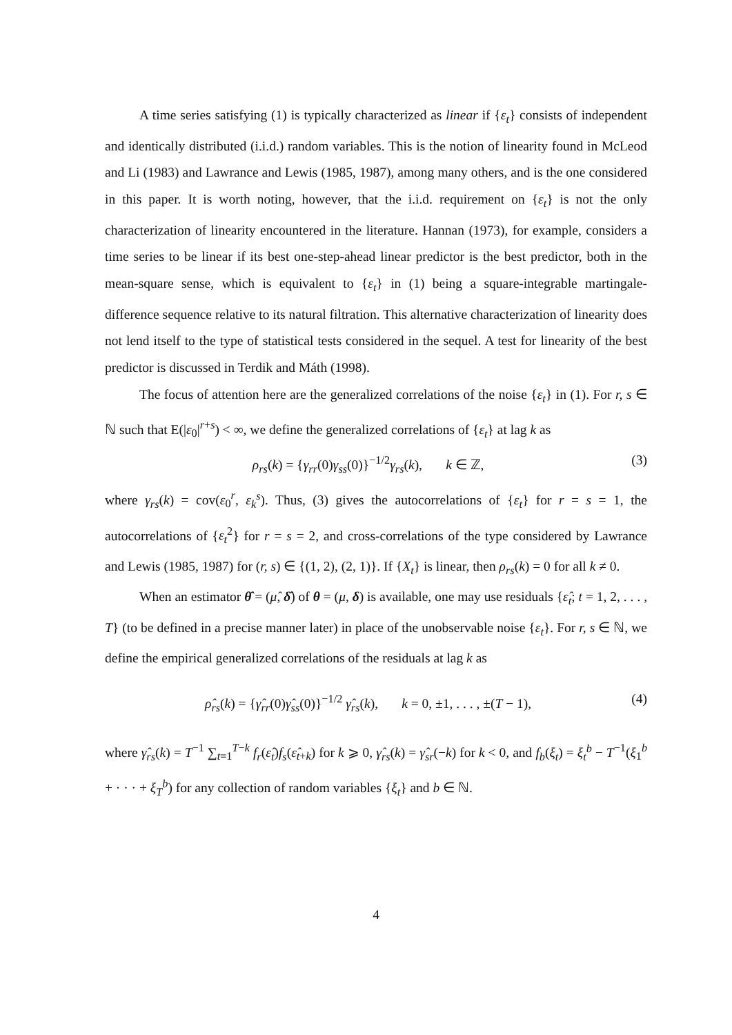A time series satisfying (1) is typically characterized as linear if {ε<sub>t</sub>} consists of independent and identically distributed (i.i.d.) random variables. This is the notion of linearity found in McLeod and Li (1983) and Lawrance and Lewis (1985, 1987), among many others, and is the one considered in this paper. It is worth noting, however, that the i.i.d. requirement on {ε<sub>t</sub>} is not the only characterization of linearity encountered in the literature. Hannan (1973), for example, considers a time series to be linear if its best one-step-ahead linear predictor is the best predictor, both in the mean-square sense, which is equivalent to {ε<sub>t</sub>} in (1) being a square-integrable martingale-difference sequence relative to its natural filtration. This alternative characterization of linearity does not lend itself to the type of statistical tests considered in the sequel. A test for linearity of the best predictor is discussed in Terdik and Máth (1998).
The focus of attention here are the generalized correlations of the noise {ε<sub>t</sub>} in (1). For r, s ∈ ℕ such that E(|ε<sub>0</sub>|<sup>r+s</sup>) < ∞, we define the generalized correlations of {ε<sub>t</sub>} at lag k as
ρ<sub>rs</sub>(k) = {γ<sub>rr</sub>(0)γ<sub>ss</sub>(0)}<sup>−1/2</sup>γ<sub>rs</sub>(k), k ∈ ℤ, (3)
where γ<sub>rs</sub>(k) = cov(ε<sub>0</sub><sup>r</sup>, ε<sub>k</sub><sup>s</sup>). Thus, (3) gives the autocorrelations of {ε<sub>t</sub>} for r = s = 1, the autocorrelations of {ε<sub>t</sub><sup>2</sup>} for r = s = 2, and cross-correlations of the type considered by Lawrance and Lewis (1985, 1987) for (r, s) ∈ {(1, 2), (2, 1)}. If {X<sub>t</sub>} is linear, then ρ<sub>rs</sub>(k) = 0 for all k ≠ 0.
When an estimator θ̂ = (μ̂, δ̂) of θ = (μ, δ) is available, one may use residuals {ε̂<sub>t</sub>; t = 1, 2, . . . , T} (to be defined in a precise manner later) in place of the unobservable noise {ε<sub>t</sub>}. For r, s ∈ ℕ, we define the empirical generalized correlations of the residuals at lag k as
ρ̂<sub>rs</sub>(k) = {γ̂<sub>rr</sub>(0)γ̂<sub>ss</sub>(0)}<sup>−1/2</sup> γ̂<sub>rs</sub>(k), k = 0, ±1, . . . , ±(T − 1), (4)
where γ̂<sub>rs</sub>(k) = T<sup>−1</sup> ∑<sub>t=1</sub><sup>T−k</sup> f<sub>r</sub>(ε̂<sub>t</sub>)f<sub>s</sub>(ε̂<sub>t+k</sub>) for k ⩾ 0, γ̂<sub>rs</sub>(k) = γ̂<sub>sr</sub>(−k) for k < 0, and f<sub>b</sub>(ξ<sub>t</sub>) = ξ<sub>t</sub><sup>b</sup> − T<sup>−1</sup>(ξ<sub>1</sub><sup>b</sup> + · · · + ξ<sub>T</sub><sup>b</sup>) for any collection of random variables {ξ<sub>t</sub>} and b ∈ ℕ.
4